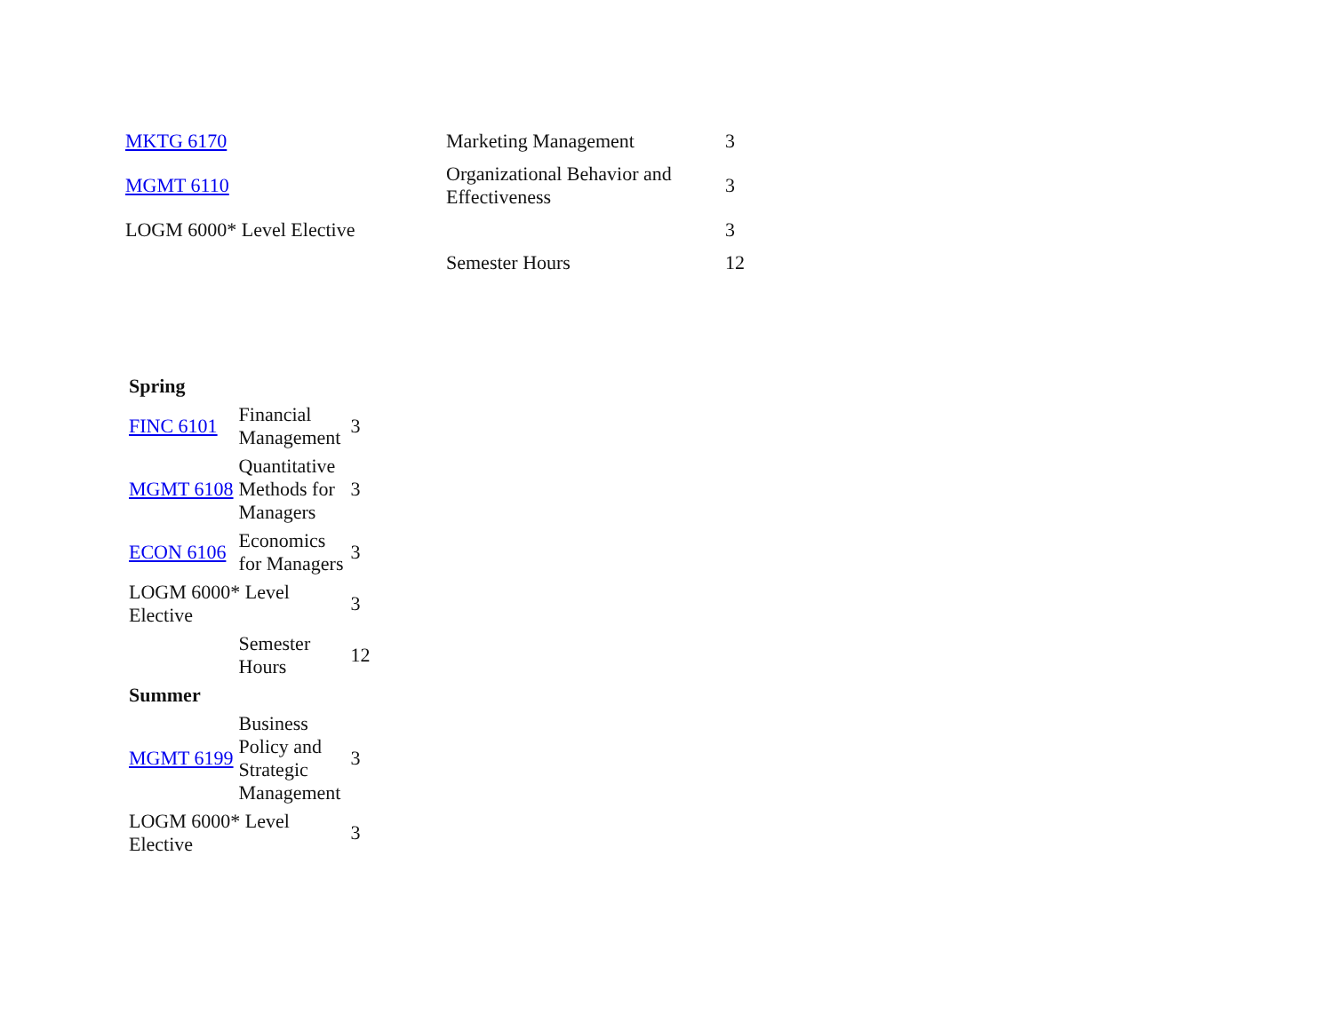| MKTG 6170 | Marketing Management | 3 |
| MGMT 6110 | Organizational Behavior and Effectiveness | 3 |
| LOGM 6000* Level Elective | | 3 |
| | Semester Hours | 12 |
| Spring | | |
| FINC 6101 | Financial Management | 3 |
| MGMT 6108 | Quantitative Methods for Managers | 3 |
| ECON 6106 | Economics for Managers | 3 |
| LOGM 6000* Level Elective | | 3 |
| | Semester Hours | 12 |
| Summer | | |
| MGMT 6199 | Business Policy and Strategic Management | 3 |
| LOGM 6000* Level Elective | | 3 |